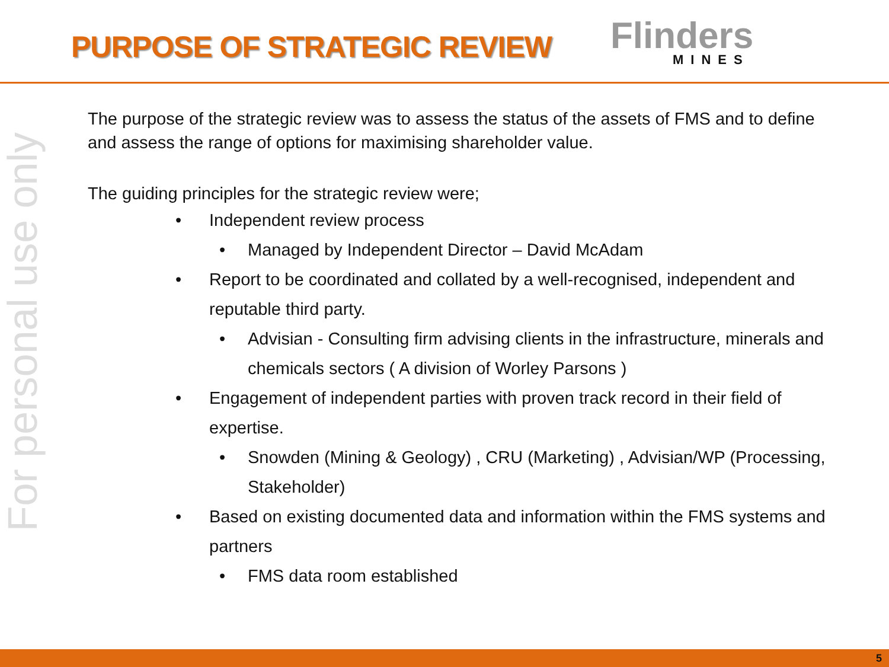PURPOSE OF STRATEGIC REVIEW
Flinders
MINES
For personal use only
The purpose of the strategic review was to assess the status of the assets of FMS and to define and assess the range of options for maximising shareholder value.
The guiding principles for the strategic review were;
Independent review process
Managed by Independent Director – David McAdam
Report to be coordinated and collated by a well-recognised, independent and reputable third party.
Advisian - Consulting firm advising clients in the infrastructure, minerals and chemicals sectors ( A division of Worley Parsons )
Engagement of independent parties with proven track record in their field of expertise.
Snowden (Mining & Geology) , CRU (Marketing) , Advisian/WP (Processing, Stakeholder)
Based on existing documented data and information within the FMS systems and partners
FMS data room established
5